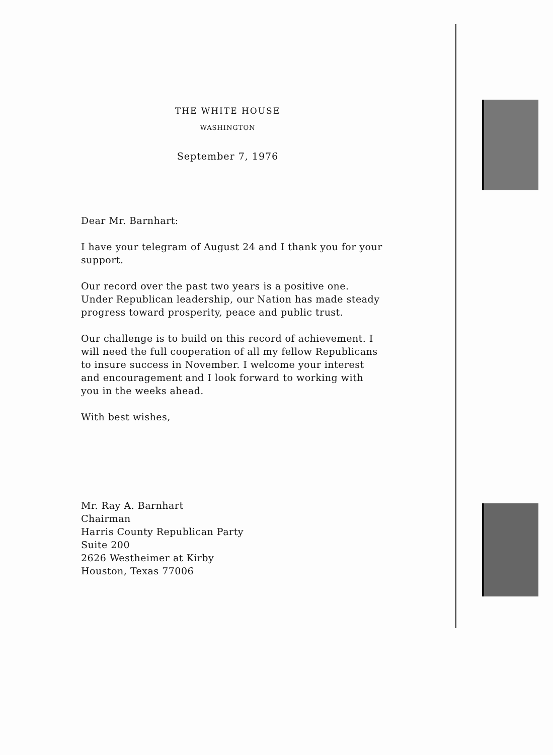THE WHITE HOUSE
WASHINGTON
September 7, 1976
Dear Mr. Barnhart:
I have your telegram of August 24 and I thank you for your support.
Our record over the past two years is a positive one. Under Republican leadership, our Nation has made steady progress toward prosperity, peace and public trust.
Our challenge is to build on this record of achievement. I will need the full cooperation of all my fellow Republicans to insure success in November. I welcome your interest and encouragement and I look forward to working with you in the weeks ahead.
With best wishes,
Mr. Ray A. Barnhart
Chairman
Harris County Republican Party
Suite 200
2626 Westheimer at Kirby
Houston, Texas 77006